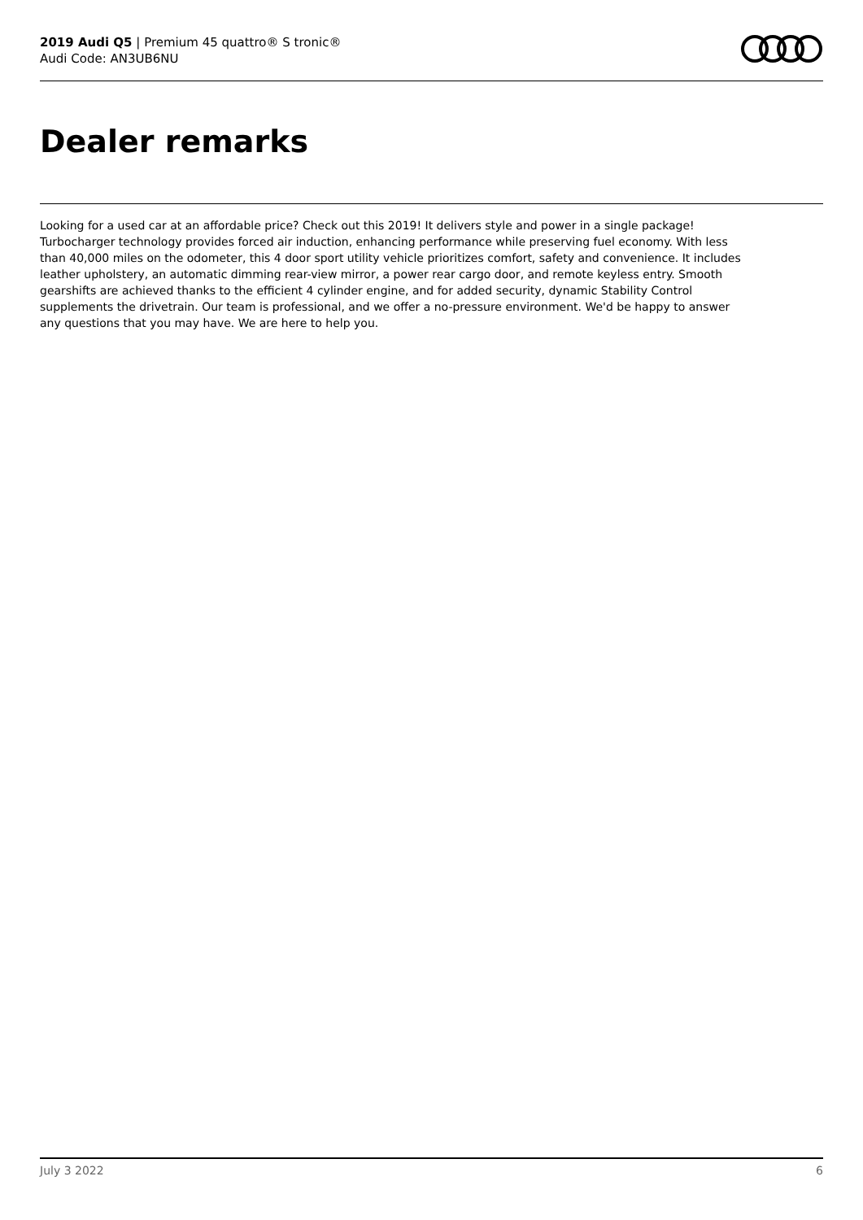2019 Audi Q5 | Premium 45 quattro® S tronic®
Audi Code: AN3UB6NU
Dealer remarks
Looking for a used car at an affordable price? Check out this 2019! It delivers style and power in a single package! Turbocharger technology provides forced air induction, enhancing performance while preserving fuel economy. With less than 40,000 miles on the odometer, this 4 door sport utility vehicle prioritizes comfort, safety and convenience. It includes leather upholstery, an automatic dimming rear-view mirror, a power rear cargo door, and remote keyless entry. Smooth gearshifts are achieved thanks to the efficient 4 cylinder engine, and for added security, dynamic Stability Control supplements the drivetrain. Our team is professional, and we offer a no-pressure environment. We'd be happy to answer any questions that you may have. We are here to help you.
July 3 2022 6